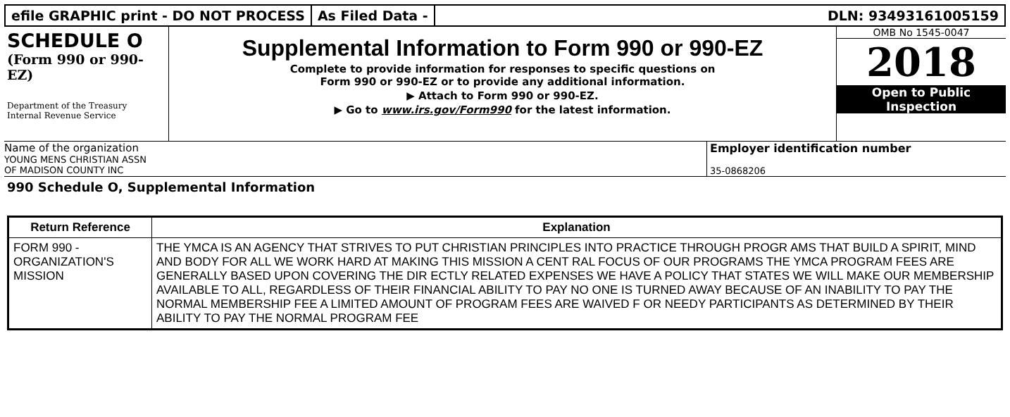efile GRAPHIC print - DO NOT PROCESS
As Filed Data - DLN: 93493161005159
SCHEDULE O
(Form 990 or 990-EZ)
Department of the Treasury
Internal Revenue Service
Supplemental Information to Form 990 or 990-EZ
Complete to provide information for responses to specific questions on
Form 990 or 990-EZ or to provide any additional information.
▶ Attach to Form 990 or 990-EZ.
▶ Go to www.irs.gov/Form990 for the latest information.
OMB No 1545-0047
2018
Open to Public
Inspection
Name of the organization
YOUNG MENS CHRISTIAN ASSN
OF MADISON COUNTY INC
Employer identification number
35-0868206
990 Schedule O, Supplemental Information
| Return Reference | Explanation |
| --- | --- |
| FORM 990 - ORGANIZATION'S MISSION | THE YMCA IS AN AGENCY THAT STRIVES TO PUT CHRISTIAN PRINCIPLES INTO PRACTICE THROUGH PROGR AMS THAT BUILD A SPIRIT, MIND AND BODY FOR ALL WE WORK HARD AT MAKING THIS MISSION A CENT RAL FOCUS OF OUR PROGRAMS THE YMCA PROGRAM FEES ARE GENERALLY BASED UPON COVERING THE DIR ECTLY RELATED EXPENSES WE HAVE A POLICY THAT STATES WE WILL MAKE OUR MEMBERSHIP AVAILABLE TO ALL, REGARDLESS OF THEIR FINANCIAL ABILITY TO PAY NO ONE IS TURNED AWAY BECAUSE OF AN INABILITY TO PAY THE NORMAL MEMBERSHIP FEE A LIMITED AMOUNT OF PROGRAM FEES ARE WAIVED F OR NEEDY PARTICIPANTS AS DETERMINED BY THEIR ABILITY TO PAY THE NORMAL PROGRAM FEE |